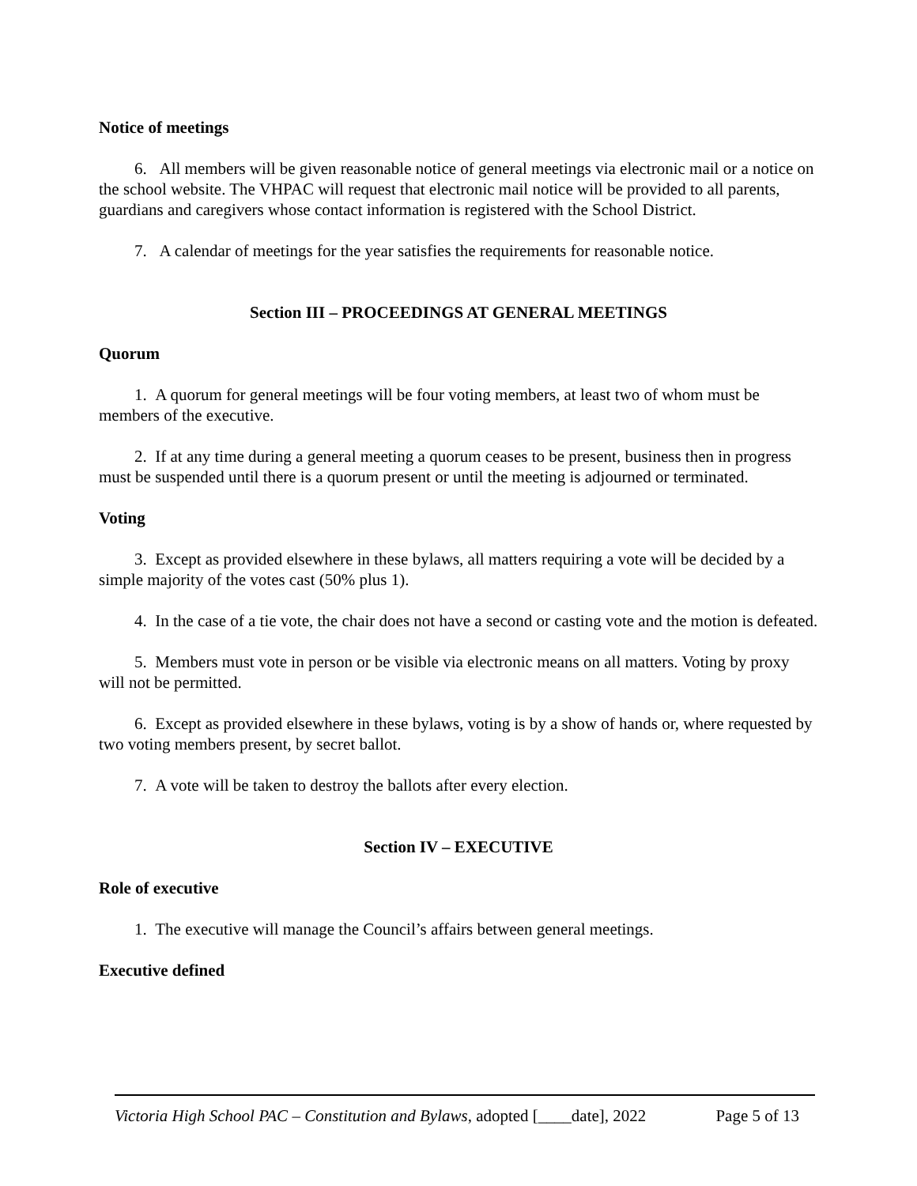Notice of meetings
6. All members will be given reasonable notice of general meetings via electronic mail or a notice on the school website. The VHPAC will request that electronic mail notice will be provided to all parents, guardians and caregivers whose contact information is registered with the School District.
7. A calendar of meetings for the year satisfies the requirements for reasonable notice.
Section III – PROCEEDINGS AT GENERAL MEETINGS
Quorum
1. A quorum for general meetings will be four voting members, at least two of whom must be members of the executive.
2. If at any time during a general meeting a quorum ceases to be present, business then in progress must be suspended until there is a quorum present or until the meeting is adjourned or terminated.
Voting
3. Except as provided elsewhere in these bylaws, all matters requiring a vote will be decided by a simple majority of the votes cast (50% plus 1).
4. In the case of a tie vote, the chair does not have a second or casting vote and the motion is defeated.
5. Members must vote in person or be visible via electronic means on all matters. Voting by proxy will not be permitted.
6. Except as provided elsewhere in these bylaws, voting is by a show of hands or, where requested by two voting members present, by secret ballot.
7. A vote will be taken to destroy the ballots after every election.
Section IV – EXECUTIVE
Role of executive
1. The executive will manage the Council’s affairs between general meetings.
Executive defined
Victoria High School PAC – Constitution and Bylaws, adopted [____date], 2022 Page 5 of 13